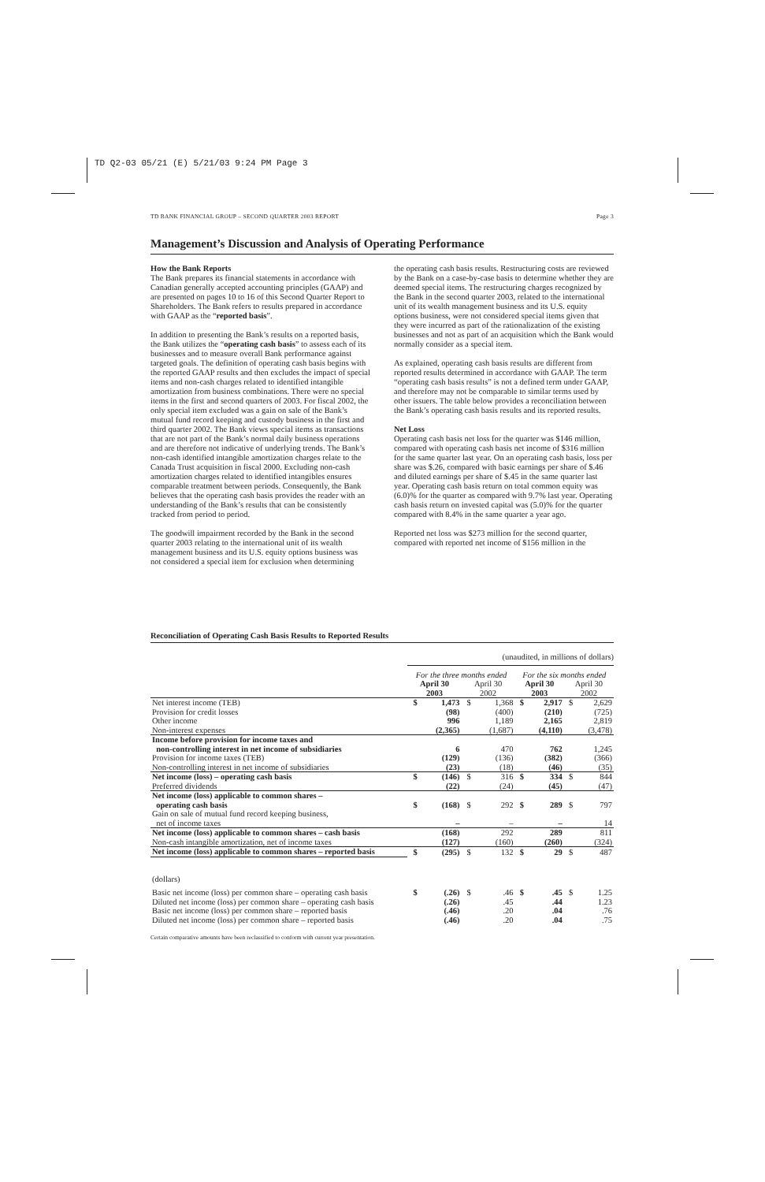TD Q2-03 05/21 (E) 5/21/03 9:24 PM Page 3
TD BANK FINANCIAL GROUP – SECOND QUARTER 2003 REPORT Page 3
Management’s Discussion and Analysis of Operating Performance
How the Bank Reports
The Bank prepares its financial statements in accordance with Canadian generally accepted accounting principles (GAAP) and are presented on pages 10 to 16 of this Second Quarter Report to Shareholders. The Bank refers to results prepared in accordance with GAAP as the “reported basis”.
In addition to presenting the Bank’s results on a reported basis, the Bank utilizes the “operating cash basis” to assess each of its businesses and to measure overall Bank performance against targeted goals. The definition of operating cash basis begins with the reported GAAP results and then excludes the impact of special items and non-cash charges related to identified intangible amortization from business combinations. There were no special items in the first and second quarters of 2003. For fiscal 2002, the only special item excluded was a gain on sale of the Bank’s mutual fund record keeping and custody business in the first and third quarter 2002. The Bank views special items as transactions that are not part of the Bank’s normal daily business operations and are therefore not indicative of underlying trends. The Bank’s non-cash identified intangible amortization charges relate to the Canada Trust acquisition in fiscal 2000. Excluding non-cash amortization charges related to identified intangibles ensures comparable treatment between periods. Consequently, the Bank believes that the operating cash basis provides the reader with an understanding of the Bank’s results that can be consistently tracked from period to period.
The goodwill impairment recorded by the Bank in the second quarter 2003 relating to the international unit of its wealth management business and its U.S. equity options business was not considered a special item for exclusion when determining
the operating cash basis results. Restructuring costs are reviewed by the Bank on a case-by-case basis to determine whether they are deemed special items. The restructuring charges recognized by the Bank in the second quarter 2003, related to the international unit of its wealth management business and its U.S. equity options business, were not considered special items given that they were incurred as part of the rationalization of the existing businesses and not as part of an acquisition which the Bank would normally consider as a special item.
As explained, operating cash basis results are different from reported results determined in accordance with GAAP. The term “operating cash basis results” is not a defined term under GAAP, and therefore may not be comparable to similar terms used by other issuers. The table below provides a reconciliation between the Bank’s operating cash basis results and its reported results.
Net Loss
Operating cash basis net loss for the quarter was $146 million, compared with operating cash basis net income of $316 million for the same quarter last year. On an operating cash basis, loss per share was $.26, compared with basic earnings per share of $.46 and diluted earnings per share of $.45 in the same quarter last year. Operating cash basis return on total common equity was (6.0)% for the quarter as compared with 9.7% last year. Operating cash basis return on invested capital was (5.0)% for the quarter compared with 8.4% in the same quarter a year ago.
Reported net loss was $273 million for the second quarter, compared with reported net income of $156 million in the
Reconciliation of Operating Cash Basis Results to Reported Results
| | (unaudited, in millions of dollars) | | | | | | | |
| | For the three months ended | | | | For the six months ended | | | |
| | April 30 2003 | | April 30 2002 | | April 30 2003 | | April 30 2002 | |
| Net interest income (TEB) | $ | 1,473 | $ | 1,368 | $ | 2,917 | $ | 2,629 |
| Provision for credit losses | | (98) | | (400) | | (210) | | (725) |
| Other income | | 996 | | 1,189 | | 2,165 | | 2,819 |
| Non-interest expenses | | (2,365) | | (1,687) | | (4,110) | | (3,478) |
| Income before provision for income taxes and non-controlling interest in net income of subsidiaries | | 6 | | 470 | | 762 | | 1,245 |
| Provision for income taxes (TEB) | | (129) | | (136) | | (382) | | (366) |
| Non-controlling interest in net income of subsidiaries | | (23) | | (18) | | (46) | | (35) |
| Net income (loss) – operating cash basis | $ | (146) | $ | 316 | $ | 334 | $ | 844 |
| Preferred dividends | | (22) | | (24) | | (45) | | (47) |
| Net income (loss) applicable to common shares – operating cash basis | $ | (168) | $ | 292 | $ | 289 | $ | 797 |
| Gain on sale of mutual fund record keeping business, net of income taxes | | – | | – | | – | | 14 |
| Net income (loss) applicable to common shares – cash basis | | (168) | | 292 | | 289 | | 811 |
| Non-cash intangible amortization, net of income taxes | | (127) | | (160) | | (260) | | (324) |
| Net income (loss) applicable to common shares – reported basis | $ | (295) | $ | 132 | $ | 29 | $ | 487 |
| (dollars) | | | | | | | | |
| Basic net income (loss) per common share – operating cash basis | $ | (.26) | $ | .46 | $ | .45 | $ | 1.25 |
| Diluted net income (loss) per common share – operating cash basis | | (.26) | | .45 | | .44 | | 1.23 |
| Basic net income (loss) per common share – reported basis | | (.46) | | .20 | | .04 | | .76 |
| Diluted net income (loss) per common share – reported basis | | (.46) | | .20 | | .04 | | .75 |
Certain comparative amounts have been reclassified to conform with current year presentation.